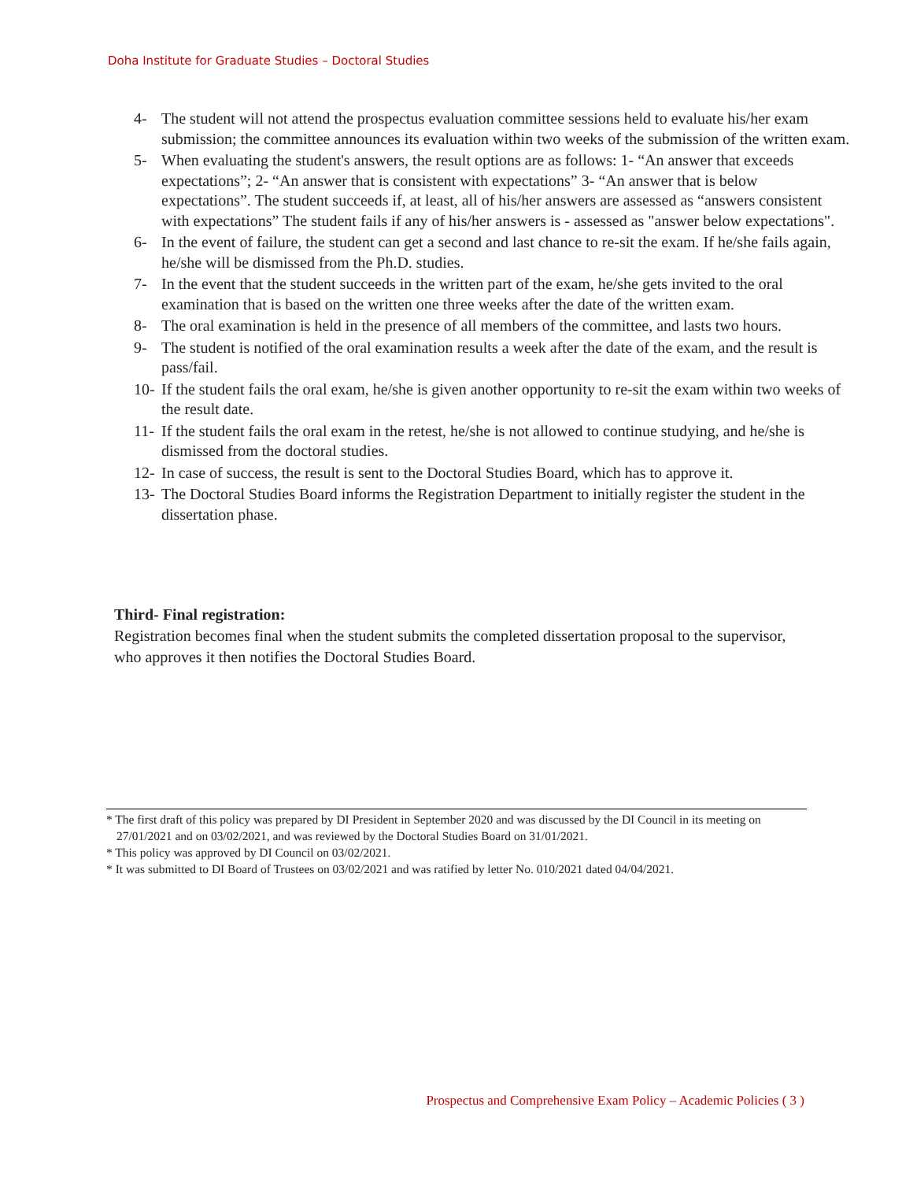Doha Institute for Graduate Studies – Doctoral Studies
4- The student will not attend the prospectus evaluation committee sessions held to evaluate his/her exam submission; the committee announces its evaluation within two weeks of the submission of the written exam.
5- When evaluating the student's answers, the result options are as follows: 1- “An answer that exceeds expectations”; 2- “An answer that is consistent with expectations” 3- “An answer that is below expectations”. The student succeeds if, at least, all of his/her answers are assessed as “answers consistent with expectations” The student fails if any of his/her answers is - assessed as "answer below expectations".
6- In the event of failure, the student can get a second and last chance to re-sit the exam. If he/she fails again, he/she will be dismissed from the Ph.D. studies.
7- In the event that the student succeeds in the written part of the exam, he/she gets invited to the oral examination that is based on the written one three weeks after the date of the written exam.
8- The oral examination is held in the presence of all members of the committee, and lasts two hours.
9- The student is notified of the oral examination results a week after the date of the exam, and the result is pass/fail.
10- If the student fails the oral exam, he/she is given another opportunity to re-sit the exam within two weeks of the result date.
11- If the student fails the oral exam in the retest, he/she is not allowed to continue studying, and he/she is dismissed from the doctoral studies.
12- In case of success, the result is sent to the Doctoral Studies Board, which has to approve it.
13- The Doctoral Studies Board informs the Registration Department to initially register the student in the dissertation phase.
Third- Final registration:
Registration becomes final when the student submits the completed dissertation proposal to the supervisor, who approves it then notifies the Doctoral Studies Board.
* The first draft of this policy was prepared by DI President in September 2020 and was discussed by the DI Council in its meeting on 27/01/2021 and on 03/02/2021, and was reviewed by the Doctoral Studies Board on 31/01/2021.
* This policy was approved by DI Council on 03/02/2021.
* It was submitted to DI Board of Trustees on 03/02/2021 and was ratified by letter No. 010/2021 dated 04/04/2021.
Prospectus and Comprehensive Exam Policy – Academic Policies ( 3 )